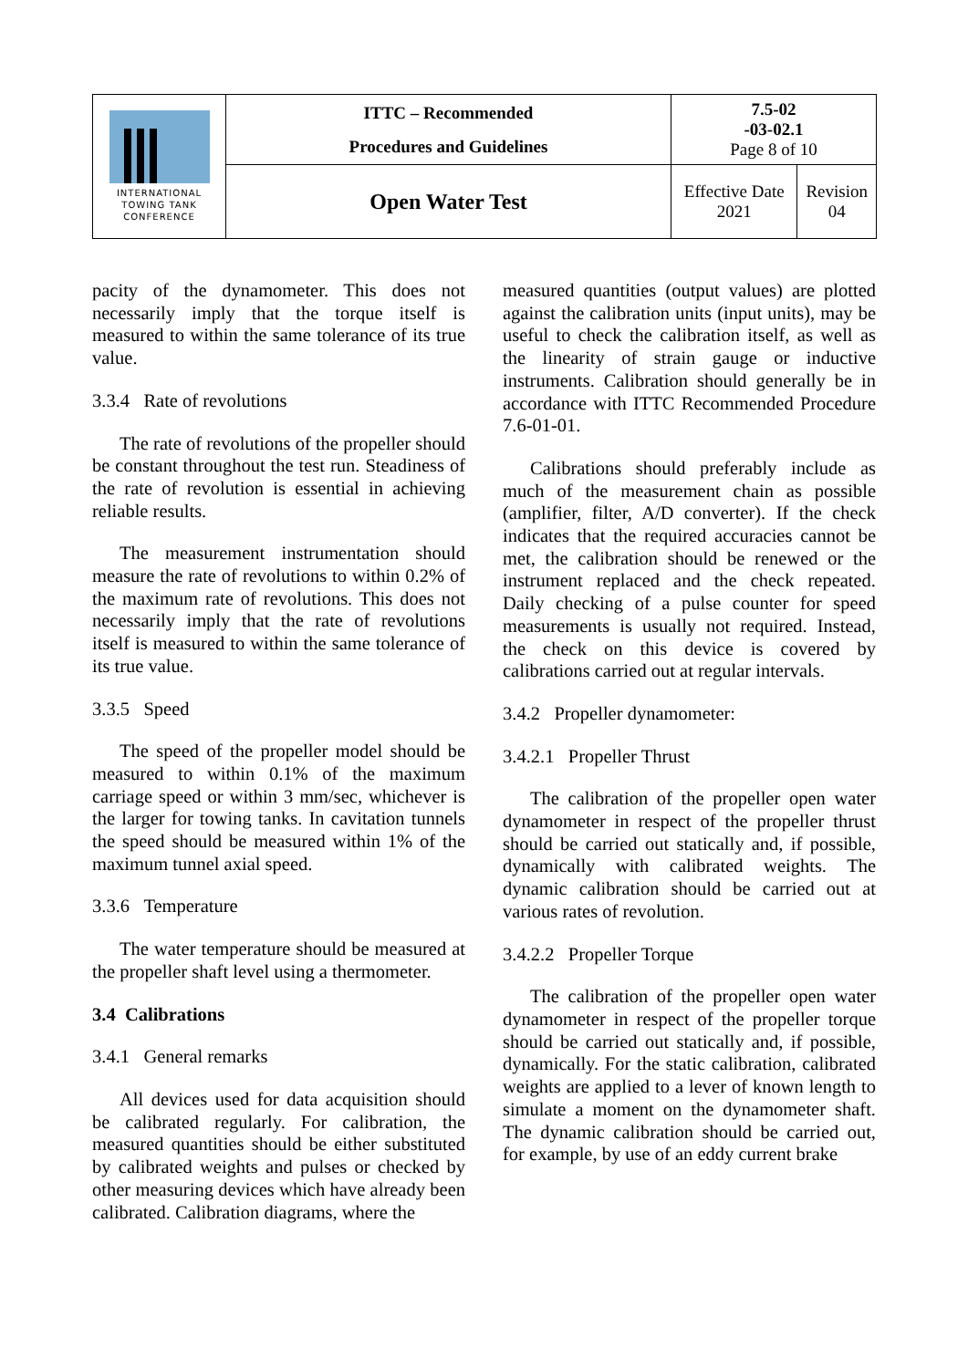| INTERNATIONAL TOWING TANK CONFERENCE | ITTC – Recommended Procedures and Guidelines | 7.5-02 -03-02.1 Page 8 of 10 | |
| | Open Water Test | Effective Date 2021 | Revision 04 |
pacity of the dynamometer. This does not necessarily imply that the torque itself is measured to within the same tolerance of its true value.
3.3.4 Rate of revolutions
The rate of revolutions of the propeller should be constant throughout the test run. Steadiness of the rate of revolution is essential in achieving reliable results.
The measurement instrumentation should measure the rate of revolutions to within 0.2% of the maximum rate of revolutions. This does not necessarily imply that the rate of revolutions itself is measured to within the same tolerance of its true value.
3.3.5 Speed
The speed of the propeller model should be measured to within 0.1% of the maximum carriage speed or within 3 mm/sec, whichever is the larger for towing tanks. In cavitation tunnels the speed should be measured within 1% of the maximum tunnel axial speed.
3.3.6 Temperature
The water temperature should be measured at the propeller shaft level using a thermometer.
3.4 Calibrations
3.4.1 General remarks
All devices used for data acquisition should be calibrated regularly. For calibration, the measured quantities should be either substituted by calibrated weights and pulses or checked by other measuring devices which have already been calibrated. Calibration diagrams, where the
measured quantities (output values) are plotted against the calibration units (input units), may be useful to check the calibration itself, as well as the linearity of strain gauge or inductive instruments. Calibration should generally be in accordance with ITTC Recommended Procedure 7.6-01-01.
Calibrations should preferably include as much of the measurement chain as possible (amplifier, filter, A/D converter). If the check indicates that the required accuracies cannot be met, the calibration should be renewed or the instrument replaced and the check repeated. Daily checking of a pulse counter for speed measurements is usually not required. Instead, the check on this device is covered by calibrations carried out at regular intervals.
3.4.2 Propeller dynamometer:
3.4.2.1 Propeller Thrust
The calibration of the propeller open water dynamometer in respect of the propeller thrust should be carried out statically and, if possible, dynamically with calibrated weights. The dynamic calibration should be carried out at various rates of revolution.
3.4.2.2 Propeller Torque
The calibration of the propeller open water dynamometer in respect of the propeller torque should be carried out statically and, if possible, dynamically. For the static calibration, calibrated weights are applied to a lever of known length to simulate a moment on the dynamometer shaft. The dynamic calibration should be carried out, for example, by use of an eddy current brake